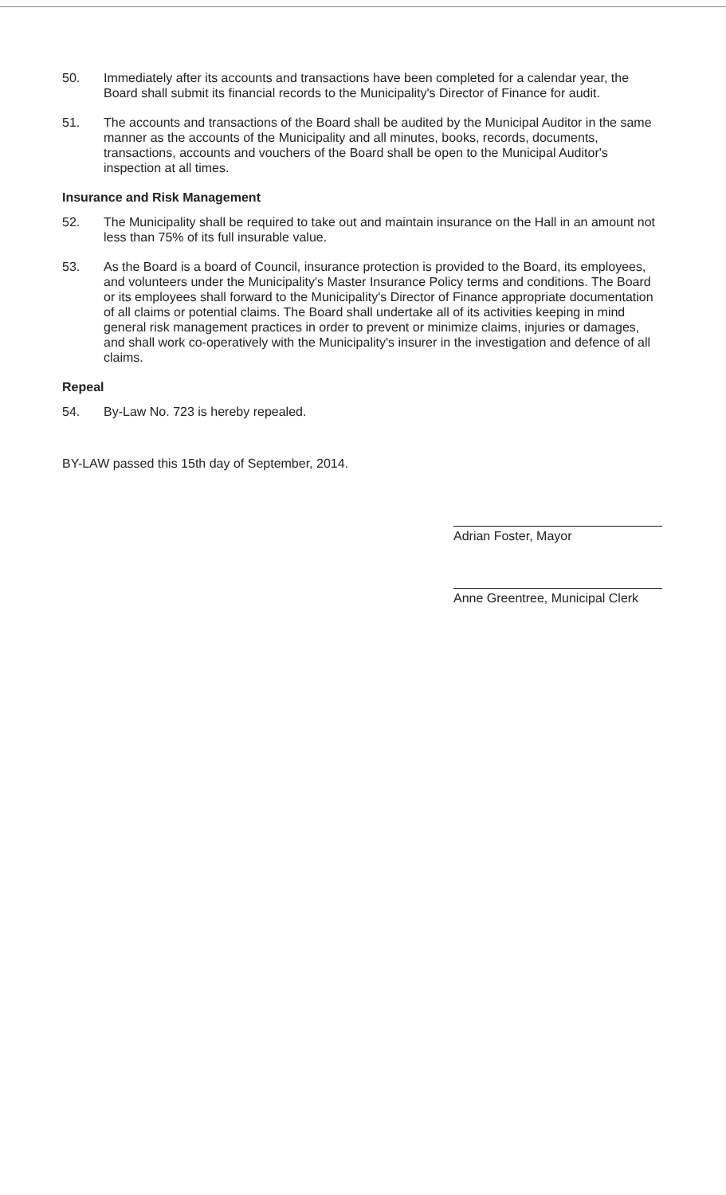50. Immediately after its accounts and transactions have been completed for a calendar year, the Board shall submit its financial records to the Municipality's Director of Finance for audit.
51. The accounts and transactions of the Board shall be audited by the Municipal Auditor in the same manner as the accounts of the Municipality and all minutes, books, records, documents, transactions, accounts and vouchers of the Board shall be open to the Municipal Auditor's inspection at all times.
Insurance and Risk Management
52. The Municipality shall be required to take out and maintain insurance on the Hall in an amount not less than 75% of its full insurable value.
53. As the Board is a board of Council, insurance protection is provided to the Board, its employees, and volunteers under the Municipality's Master Insurance Policy terms and conditions. The Board or its employees shall forward to the Municipality's Director of Finance appropriate documentation of all claims or potential claims. The Board shall undertake all of its activities keeping in mind general risk management practices in order to prevent or minimize claims, injuries or damages, and shall work co-operatively with the Municipality's insurer in the investigation and defence of all claims.
Repeal
54. By-Law No. 723 is hereby repealed.
BY-LAW passed this 15th day of September, 2014.
Adrian Foster, Mayor
Anne Greentree, Municipal Clerk